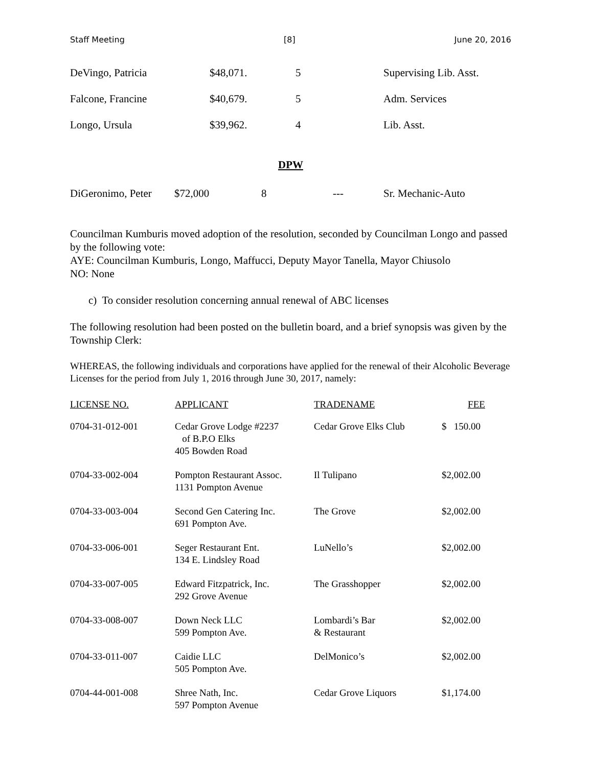Staff Meeting [8] June 20, 2016
| DeVingo, Patricia | $48,071. | 5 | Supervising Lib. Asst. |
| Falcone, Francine | $40,679. | 5 | Adm. Services |
| Longo, Ursula | $39,962. | 4 | Lib. Asst. |
DPW
| DiGeronimo, Peter | $72,000 | 8 | --- | Sr. Mechanic-Auto |
Councilman Kumburis moved adoption of the resolution, seconded by Councilman Longo and passed by the following vote:
AYE: Councilman Kumburis, Longo, Maffucci, Deputy Mayor Tanella, Mayor Chiusolo
NO: None
c) To consider resolution concerning annual renewal of ABC licenses
The following resolution had been posted on the bulletin board, and a brief synopsis was given by the Township Clerk:
WHEREAS, the following individuals and corporations have applied for the renewal of their Alcoholic Beverage Licenses for the period from July 1, 2016 through June 30, 2017, namely:
| LICENSE NO. | APPLICANT | TRADENAME | FEE |
| --- | --- | --- | --- |
| 0704-31-012-001 | Cedar Grove Lodge #2237 of B.P.O Elks 405 Bowden Road | Cedar Grove Elks Club | $ 150.00 |
| 0704-33-002-004 | Pompton Restaurant Assoc. 1131 Pompton Avenue | Il Tulipano | $2,002.00 |
| 0704-33-003-004 | Second Gen Catering Inc. 691 Pompton Ave. | The Grove | $2,002.00 |
| 0704-33-006-001 | Seger Restaurant Ent. 134 E. Lindsley Road | LuNello’s | $2,002.00 |
| 0704-33-007-005 | Edward Fitzpatrick, Inc. 292 Grove Avenue | The Grasshopper | $2,002.00 |
| 0704-33-008-007 | Down Neck LLC 599 Pompton Ave. | Lombardi’s Bar & Restaurant | $2,002.00 |
| 0704-33-011-007 | Caidie LLC 505 Pompton Ave. | DelMonico’s | $2,002.00 |
| 0704-44-001-008 | Shree Nath, Inc. 597 Pompton Avenue | Cedar Grove Liquors | $1,174.00 |